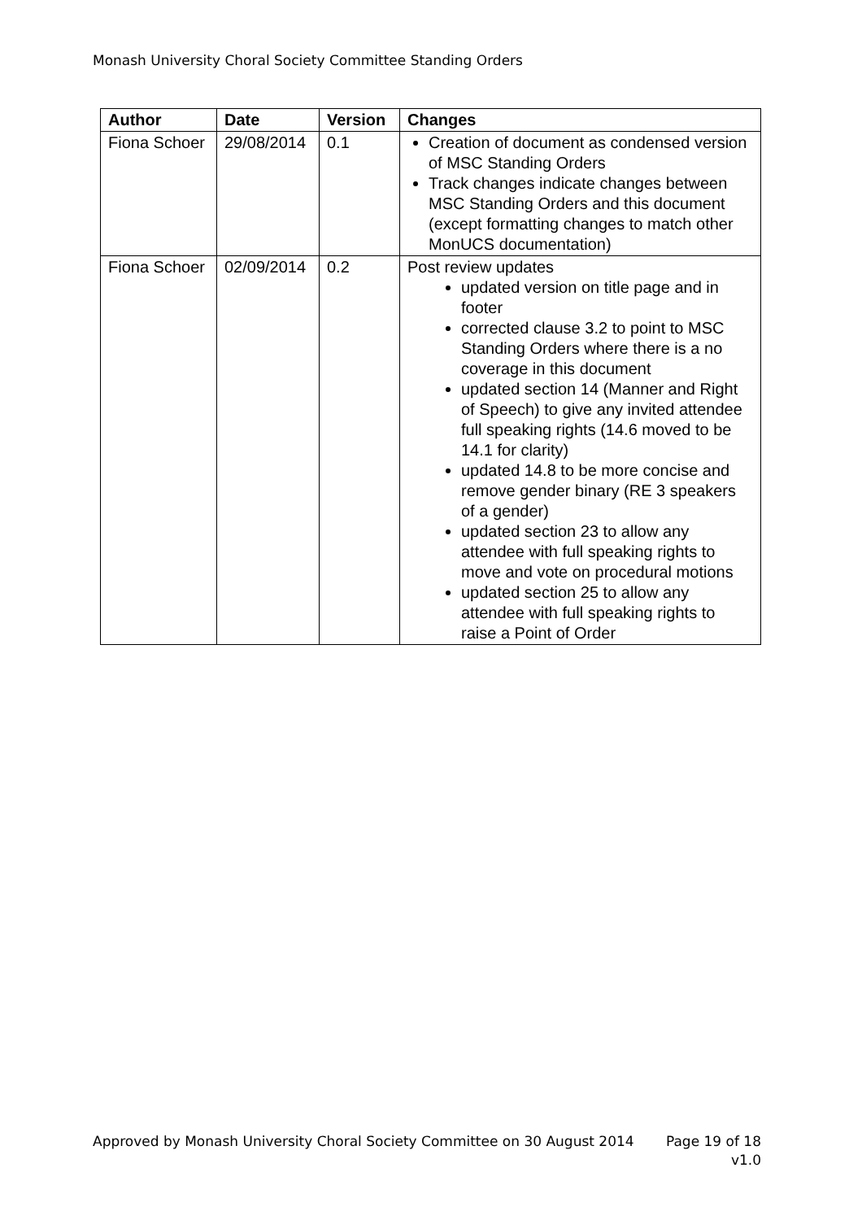Monash University Choral Society Committee Standing Orders
| Author | Date | Version | Changes |
| --- | --- | --- | --- |
| Fiona Schoer | 29/08/2014 | 0.1 | Creation of document as condensed version of MSC Standing Orders Track changes indicate changes between MSC Standing Orders and this document (except formatting changes to match other MonUCS documentation) |
| Fiona Schoer | 02/09/2014 | 0.2 | Post review updates updated version on title page and in footer corrected clause 3.2 to point to MSC Standing Orders where there is a no coverage in this document updated section 14 (Manner and Right of Speech) to give any invited attendee full speaking rights (14.6 moved to be 14.1 for clarity) updated 14.8 to be more concise and remove gender binary (RE 3 speakers of a gender) updated section 23 to allow any attendee with full speaking rights to move and vote on procedural motions updated section 25 to allow any attendee with full speaking rights to raise a Point of Order |
Approved by Monash University Choral Society Committee on 30 August 2014 Page 19 of 18
v1.0